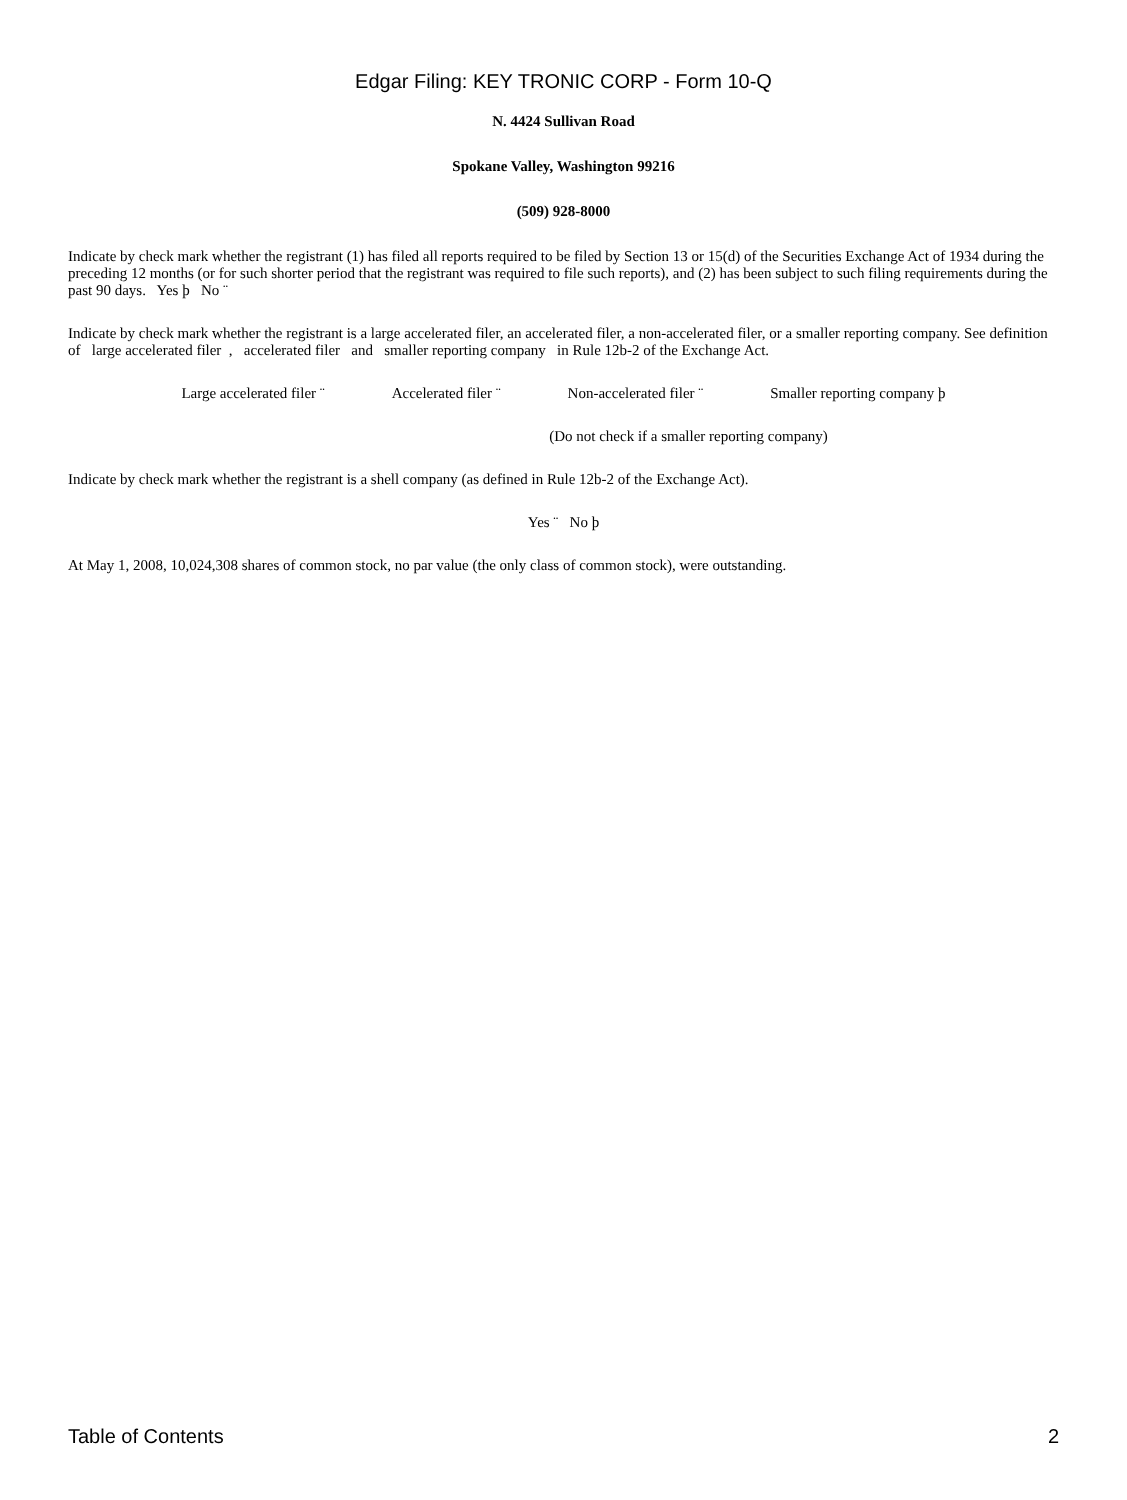Edgar Filing: KEY TRONIC CORP - Form 10-Q
N. 4424 Sullivan Road
Spokane Valley, Washington 99216
(509) 928-8000
Indicate by check mark whether the registrant (1) has filed all reports required to be filed by Section 13 or 15(d) of the Securities Exchange Act of 1934 during the preceding 12 months (or for such shorter period that the registrant was required to file such reports), and (2) has been subject to such filing requirements during the past 90 days. Yes þ No ¨
Indicate by check mark whether the registrant is a large accelerated filer, an accelerated filer, a non-accelerated filer, or a smaller reporting company. See definition of large accelerated filer , accelerated filer and smaller reporting company in Rule 12b-2 of the Exchange Act.
Large accelerated filer ¨ Accelerated filer ¨ Non-accelerated filer ¨ Smaller reporting company þ
(Do not check if a smaller reporting company)
Indicate by check mark whether the registrant is a shell company (as defined in Rule 12b-2 of the Exchange Act).
Yes ¨ No þ
At May 1, 2008, 10,024,308 shares of common stock, no par value (the only class of common stock), were outstanding.
Table of Contents 2